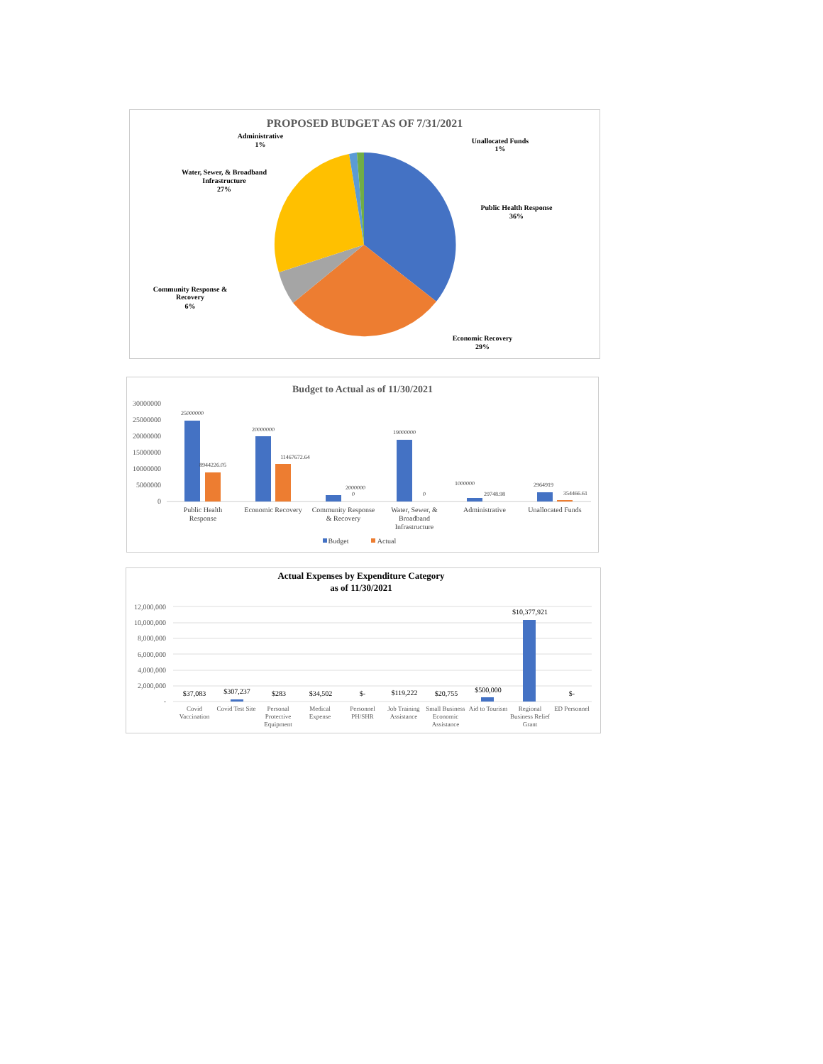PROPOSED BUDGET AS OF 7/31/2021
Administrative
1%
Unallocated Funds
1%
Water, Sewer, & Broadband
Infrastructure
27%
Public Health Response
36%
Community Response &
Recovery
6%
Economic Recovery
29%
Budget to Actual as of 11/30/2021
30000000
25000000
20000000
15000000
10000000
5000000
0
25000000
8944226.05
20000000
11467672.64
2000000
0
19000000
0
1000000
29748.98
2964919
354466.61
Public Health
Response
Economic Recovery
Community Response
& Recovery
Water, Sewer, &
Broadband
Infrastructure
Administrative
Unallocated Funds
Budget
Actual
Actual Expenses by Expenditure Category
as of 11/30/2021
12,000,000
10,000,000
8,000,000
6,000,000
4,000,000
2,000,000
-
$37,083
$307,237
$283
$34,502
$-
$119,222
$20,755
$500,000
$10,377,921
$-
Covid
Vaccination
Covid Test Site
Personal
Protective
Equipment
Medical
Expense
Personnel
PH/SHR
Job Training
Assistance
Small Business
Economic
Assistance
Aid to Tourism
Regional
Business Relief
Grant
ED Personnel